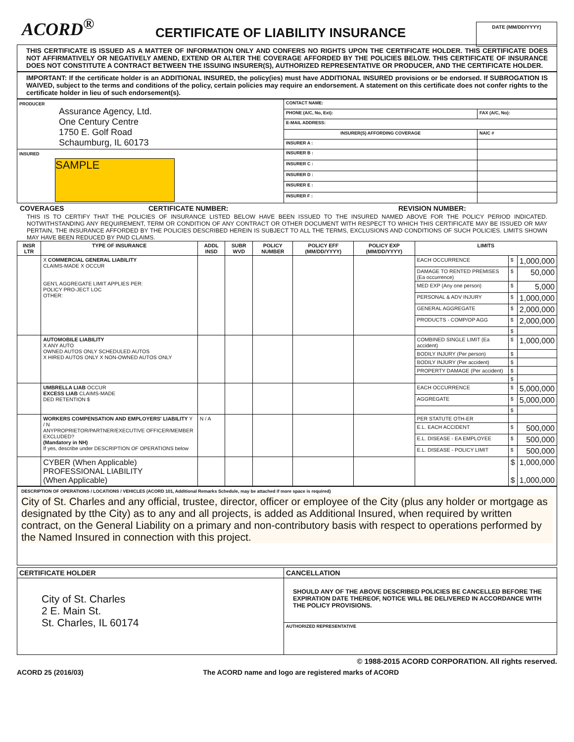ACORD<sup>®</sup>
CERTIFICATE OF LIABILITY INSURANCE
DATE (MM/DD/YYYY)
THIS CERTIFICATE IS ISSUED AS A MATTER OF INFORMATION ONLY AND CONFERS NO RIGHTS UPON THE CERTIFICATE HOLDER. THIS CERTIFICATE DOES NOT AFFIRMATIVELY OR NEGATIVELY AMEND, EXTEND OR ALTER THE COVERAGE AFFORDED BY THE POLICIES BELOW. THIS CERTIFICATE OF INSURANCE DOES NOT CONSTITUTE A CONTRACT BETWEEN THE ISSUING INSURER(S), AUTHORIZED REPRESENTATIVE OR PRODUCER, AND THE CERTIFICATE HOLDER.
IMPORTANT: If the certificate holder is an ADDITIONAL INSURED, the policy(ies) must have ADDITIONAL INSURED provisions or be endorsed. If SUBROGATION IS WAIVED, subject to the terms and conditions of the policy, certain policies may require an endorsement. A statement on this certificate does not confer rights to the certificate holder in lieu of such endorsement(s).
| PRODUCER Assurance Agency, Ltd. One Century Centre 1750 E. Golf Road Schaumburg, IL 60173 | CONTACT NAME: | |
| | PHONE (A/C, No, Ext): | FAX (A/C, No): |
| | E-MAIL ADDRESS: | |
| | INSURER(S) AFFORDING COVERAGE | NAIC # |
| | INSURER A : | |
| INSURED SAMPLE | INSURER B : | |
| | INSURER C : | |
| | INSURER D : | |
| | INSURER E : | |
| | INSURER F : | |
COVERAGES CERTIFICATE NUMBER: REVISION NUMBER:
THIS IS TO CERTIFY THAT THE POLICIES OF INSURANCE LISTED BELOW HAVE BEEN ISSUED TO THE INSURED NAMED ABOVE FOR THE POLICY PERIOD INDICATED. NOTWITHSTANDING ANY REQUIREMENT, TERM OR CONDITION OF ANY CONTRACT OR OTHER DOCUMENT WITH RESPECT TO WHICH THIS CERTIFICATE MAY BE ISSUED OR MAY PERTAIN, THE INSURANCE AFFORDED BY THE POLICIES DESCRIBED HEREIN IS SUBJECT TO ALL THE TERMS, EXCLUSIONS AND CONDITIONS OF SUCH POLICIES. LIMITS SHOWN MAY HAVE BEEN REDUCED BY PAID CLAIMS.
| INSR LTR | TYPE OF INSURANCE | ADDL INSD | SUBR WVD | POLICY NUMBER | POLICY EFF (MM/DD/YYYY) | POLICY EXP (MM/DD/YYYY) | LIMITS | | |
| --- | --- | --- | --- | --- | --- | --- | --- | --- | --- |
| | X COMMERCIAL GENERAL LIABILITY CLAIMS-MADE X OCCUR GEN'L AGGREGATE LIMIT APPLIES PER: POLICY PRO-JECT LOC OTHER: | | | | | | EACH OCCURRENCE | $ | 1,000,000 |
| | | | | | | | DAMAGE TO RENTED PREMISES (Ea occurrence) | $ | 50,000 |
| | | | | | | | MED EXP (Any one person) | $ | 5,000 |
| | | | | | | | PERSONAL & ADV INJURY | $ | 1,000,000 |
| | | | | | | | GENERAL AGGREGATE | $ | 2,000,000 |
| | | | | | | | PRODUCTS - COMP/OP AGG | $ | 2,000,000 |
| | | | | | | | | $ | |
| | AUTOMOBILE LIABILITY X ANY AUTO OWNED AUTOS ONLY SCHEDULED AUTOS X HIRED AUTOS ONLY X NON-OWNED AUTOS ONLY | | | | | | COMBINED SINGLE LIMIT (Ea accident) | $ | 1,000,000 |
| | | | | | | | BODILY INJURY (Per person) | $ | |
| | | | | | | | BODILY INJURY (Per accident) | $ | |
| | | | | | | | PROPERTY DAMAGE (Per accident) | $ | |
| | | | | | | | | $ | |
| | UMBRELLA LIAB OCCUR EXCESS LIAB CLAIMS-MADE DED RETENTION $ | | | | | | EACH OCCURRENCE | $ | 5,000,000 |
| | | | | | | | AGGREGATE | $ | 5,000,000 |
| | | | | | | | | $ | |
| | WORKERS COMPENSATION AND EMPLOYERS' LIABILITY Y / N ANYPROPRIETOR/PARTNER/EXECUTIVE OFFICER/MEMBER EXCLUDED? (Mandatory in NH) If yes, describe under DESCRIPTION OF OPERATIONS below | N / A | | | | | PER STATUTE OTH-ER | | |
| | | | | | | | E.L. EACH ACCIDENT | $ | 500,000 |
| | | | | | | | E.L. DISEASE - EA EMPLOYEE | $ | 500,000 |
| | | | | | | | E.L. DISEASE - POLICY LIMIT | $ | 500,000 |
| | CYBER (When Applicable) PROFESSIONAL LIABILITY (When Applicable) | | | | | | | $ $ | 1,000,000 1,000,000 |
DESCRIPTION OF OPERATIONS / LOCATIONS / VEHICLES (ACORD 101, Additional Remarks Schedule, may be attached if more space is required)
City of St. Charles and any official, trustee, director, officer or employee of the City (plus any holder or mortgage as designated by tthe City) as to any and all projects, is added as Additional Insured, when required by written contract, on the General Liability on a primary and non-contributory basis with respect to operations performed by the Named Insured in connection with this project.
| CERTIFICATE HOLDER | CANCELLATION |
| --- | --- |
| City of St. Charles 2 E. Main St. St. Charles, IL 60174 | SHOULD ANY OF THE ABOVE DESCRIBED POLICIES BE CANCELLED BEFORE THE EXPIRATION DATE THEREOF, NOTICE WILL BE DELIVERED IN ACCORDANCE WITH THE POLICY PROVISIONS. |
| | AUTHORIZED REPRESENTATIVE |
© 1988-2015 ACORD CORPORATION. All rights reserved.
ACORD 25 (2016/03) The ACORD name and logo are registered marks of ACORD